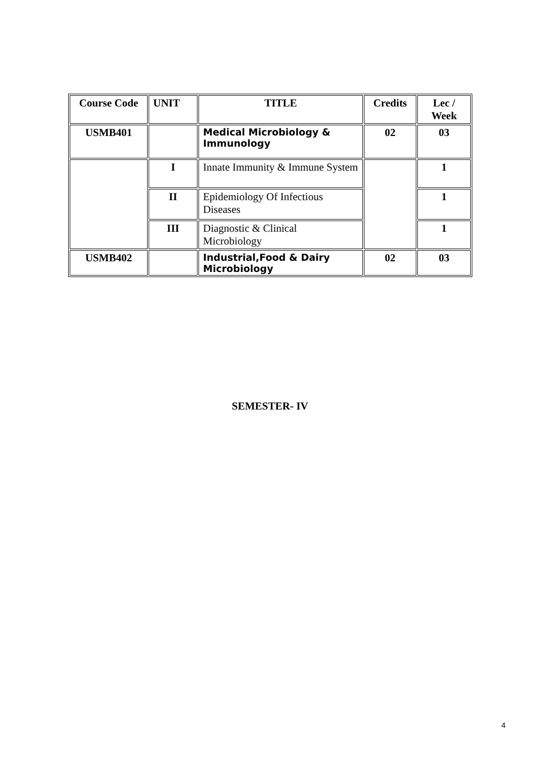| Course Code | UNIT | TITLE | Credits | Lec / Week |
| --- | --- | --- | --- | --- |
| USMB401 | | Medical Microbiology & Immunology | 02 | 03 |
| | I | Innate Immunity & Immune System | | 1 |
| | II | Epidemiology Of Infectious Diseases | | 1 |
| | III | Diagnostic & Clinical Microbiology | | 1 |
| USMB402 | | Industrial,Food & Dairy Microbiology | 02 | 03 |
SEMESTER- IV
4